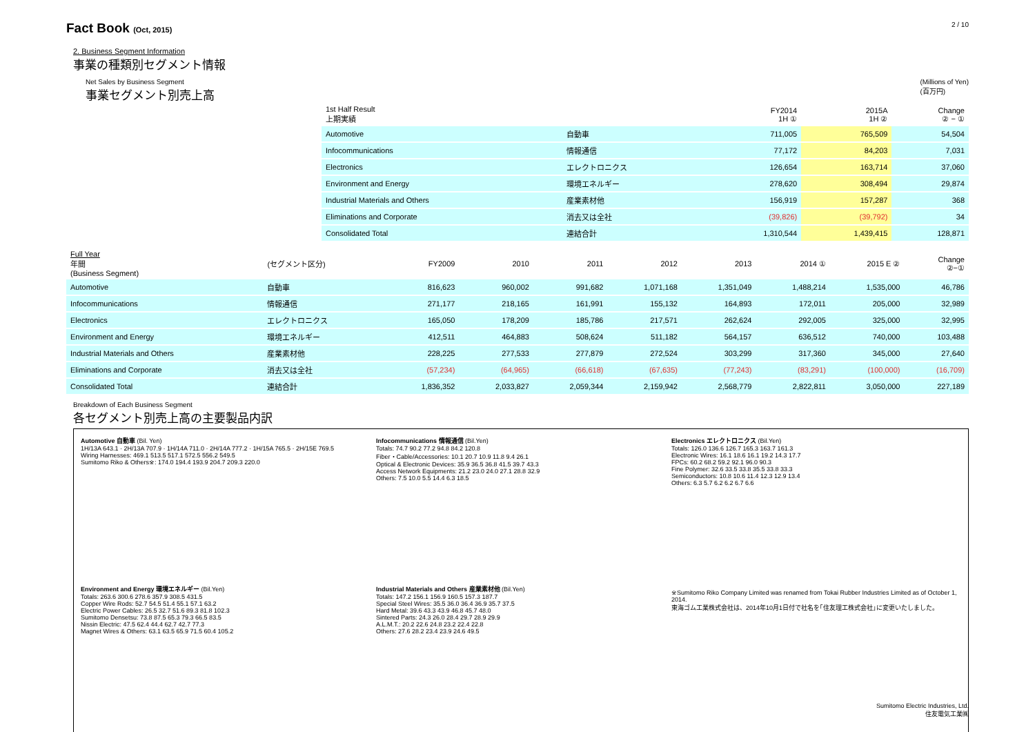Fact Book (Oct, 2015)
2 / 10
2. Business Segment Information
事業の種類別セグメント情報
Net Sales by Business Segment (Millions of Yen)
(百万円)
事業セグメント別売上高
| 1st Half Result 上期実績 | | FY2014 1H ① | 2015A 1H ② | Change ② − ① |
| --- | --- | --- | --- | --- |
| Automotive | 自動車 | 711,005 | 765,509 | 54,504 |
| Infocommunications | 情報通信 | 77,172 | 84,203 | 7,031 |
| Electronics | エレクトロニクス | 126,654 | 163,714 | 37,060 |
| Environment and Energy | 環境エネルギー | 278,620 | 308,494 | 29,874 |
| Industrial Materials and Others | 産業素材他 | 156,919 | 157,287 | 368 |
| Eliminations and Corporate | 消去又は全社 | (39,826) | (39,792) | 34 |
| Consolidated Total | 連結合計 | 1,310,544 | 1,439,415 | 128,871 |
| Full Year 年間 (Business Segment) | (セグメント区分) | FY2009 | 2010 | 2011 | 2012 | 2013 | 2014 ① | 2015 E ② | Change ②−① |
| --- | --- | --- | --- | --- | --- | --- | --- | --- | --- |
| Automotive | 自動車 | 816,623 | 960,002 | 991,682 | 1,071,168 | 1,351,049 | 1,488,214 | 1,535,000 | 46,786 |
| Infocommunications | 情報通信 | 271,177 | 218,165 | 161,991 | 155,132 | 164,893 | 172,011 | 205,000 | 32,989 |
| Electronics | エレクトロニクス | 165,050 | 178,209 | 185,786 | 217,571 | 262,624 | 292,005 | 325,000 | 32,995 |
| Environment and Energy | 環境エネルギー | 412,511 | 464,883 | 508,624 | 511,182 | 564,157 | 636,512 | 740,000 | 103,488 |
| Industrial Materials and Others | 産業素材他 | 228,225 | 277,533 | 277,879 | 272,524 | 303,299 | 317,360 | 345,000 | 27,640 |
| Eliminations and Corporate | 消去又は全社 | (57,234) | (64,965) | (66,618) | (67,635) | (77,243) | (83,291) | (100,000) | (16,709) |
| Consolidated Total | 連結合計 | 1,836,352 | 2,033,827 | 2,059,344 | 2,159,942 | 2,568,779 | 2,822,811 | 3,050,000 | 227,189 |
Breakdown of Each Business Segment
各セグメント別売上高の主要製品内訳
Automotive 自動車 (Bil. Yen)
1H/13A 643.1 · 2H/13A 707.9 · 1H/14A 711.0 · 2H/14A 777.2 · 1H/15A 765.5 · 2H/15E 769.5
Wiring Harnesses: 469.1 513.5 517.1 572.5 556.2 549.5
Sumitomo Riko & Others※: 174.0 194.4 193.9 204.7 209.3 220.0
Infocommunications 情報通信 (Bil.Yen)
Totals: 74.7 90.2 77.2 94.8 84.2 120.8
Fiber・Cable/Accessories: 10.1 20.7 10.9 11.8 9.4 26.1
Optical & Electronic Devices: 35.9 36.5 36.8 41.5 39.7 43.3
Access Network Equipments: 21.2 23.0 24.0 27.1 28.8 32.9
Others: 7.5 10.0 5.5 14.4 6.3 18.5
Electronics エレクトロニクス (Bil.Yen)
Totals: 126.0 136.6 126.7 165.3 163.7 161.3
Electronic Wires: 16.1 18.6 16.1 19.2 14.3 17.7
FPCs: 60.2 68.2 59.2 92.1 96.0 90.3
Fine Polymer: 32.6 33.5 33.8 35.5 33.8 33.3
Semiconductors: 10.8 10.6 11.4 12.3 12.9 13.4
Others: 6.3 5.7 6.2 6.2 6.7 6.6
Environment and Energy 環境エネルギー (Bil.Yen)
Totals: 263.6 300.6 278.6 357.9 308.5 431.5
Copper Wire Rods: 52.7 54.5 51.4 55.1 57.1 63.2
Electric Power Cables: 26.5 32.7 51.6 89.3 81.8 102.3
Sumitomo Densetsu: 73.8 87.5 65.3 79.3 66.5 83.5
Nissin Electric: 47.5 62.4 44.4 62.7 42.7 77.3
Magnet Wires & Others: 63.1 63.5 65.9 71.5 60.4 105.2
Industrial Materials and Others 産業素材他 (Bil.Yen)
Totals: 147.2 156.1 156.9 160.5 157.3 187.7
Special Steel Wires: 35.5 36.0 36.4 36.9 35.7 37.5
Hard Metal: 39.6 43.3 43.9 46.8 45.7 48.0
Sintered Parts: 24.3 26.0 28.4 29.7 28.9 29.9
A.L.M.T.: 20.2 22.6 24.8 23.2 22.4 22.8
Others: 27.6 28.2 23.4 23.9 24.6 49.5
※Sumitomo Riko Company Limited was renamed from Tokai Rubber Industries Limited as of October 1, 2014.
東海ゴム工業株式会社は、2014年10月1日付で社名を｢住友理工株式会社｣に変更いたしました。
Sumitomo Electric Industries, Ltd.
住友電気工業㈱